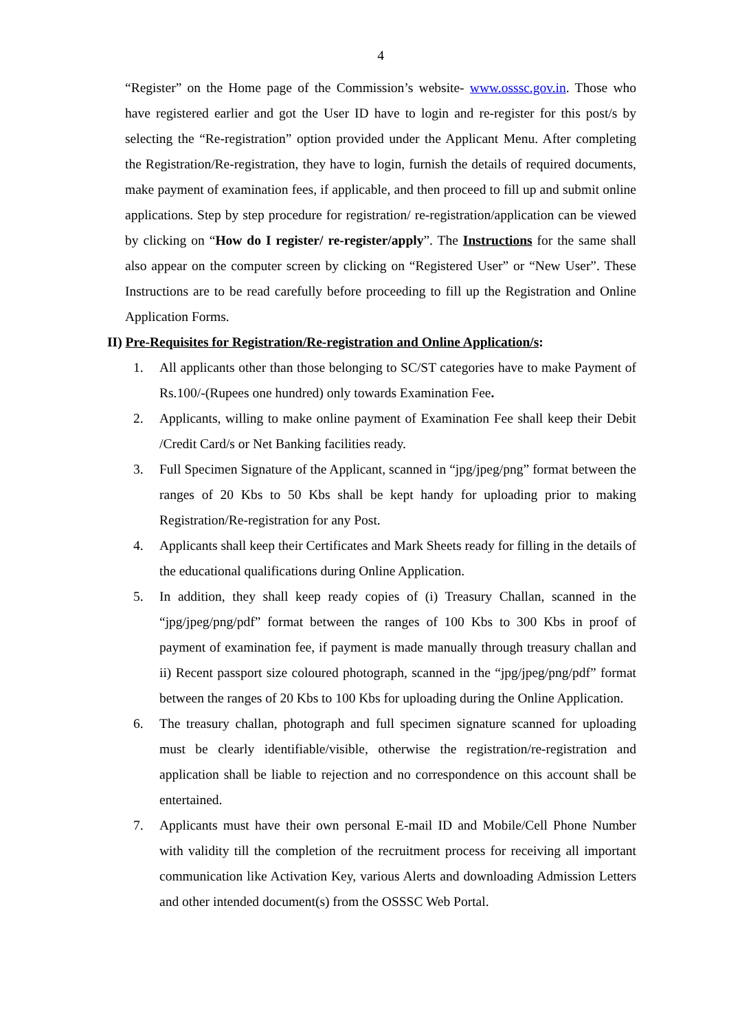4
“Register” on the Home page of the Commission’s website- www.osssc.gov.in. Those who have registered earlier and got the User ID have to login and re-register for this post/s by selecting the “Re-registration” option provided under the Applicant Menu. After completing the Registration/Re-registration, they have to login, furnish the details of required documents, make payment of examination fees, if applicable, and then proceed to fill up and submit online applications. Step by step procedure for registration/ re-registration/application can be viewed by clicking on “How do I register/ re-register/apply”. The Instructions for the same shall also appear on the computer screen by clicking on “Registered User” or “New User”. These Instructions are to be read carefully before proceeding to fill up the Registration and Online Application Forms.
II) Pre-Requisites for Registration/Re-registration and Online Application/s:
1. All applicants other than those belonging to SC/ST categories have to make Payment of Rs.100/-(Rupees one hundred) only towards Examination Fee.
2. Applicants, willing to make online payment of Examination Fee shall keep their Debit /Credit Card/s or Net Banking facilities ready.
3. Full Specimen Signature of the Applicant, scanned in “jpg/jpeg/png” format between the ranges of 20 Kbs to 50 Kbs shall be kept handy for uploading prior to making Registration/Re-registration for any Post.
4. Applicants shall keep their Certificates and Mark Sheets ready for filling in the details of the educational qualifications during Online Application.
5. In addition, they shall keep ready copies of (i) Treasury Challan, scanned in the “jpg/jpeg/png/pdf” format between the ranges of 100 Kbs to 300 Kbs in proof of payment of examination fee, if payment is made manually through treasury challan and ii) Recent passport size coloured photograph, scanned in the “jpg/jpeg/png/pdf” format between the ranges of 20 Kbs to 100 Kbs for uploading during the Online Application.
6. The treasury challan, photograph and full specimen signature scanned for uploading must be clearly identifiable/visible, otherwise the registration/re-registration and application shall be liable to rejection and no correspondence on this account shall be entertained.
7. Applicants must have their own personal E-mail ID and Mobile/Cell Phone Number with validity till the completion of the recruitment process for receiving all important communication like Activation Key, various Alerts and downloading Admission Letters and other intended document(s) from the OSSSC Web Portal.